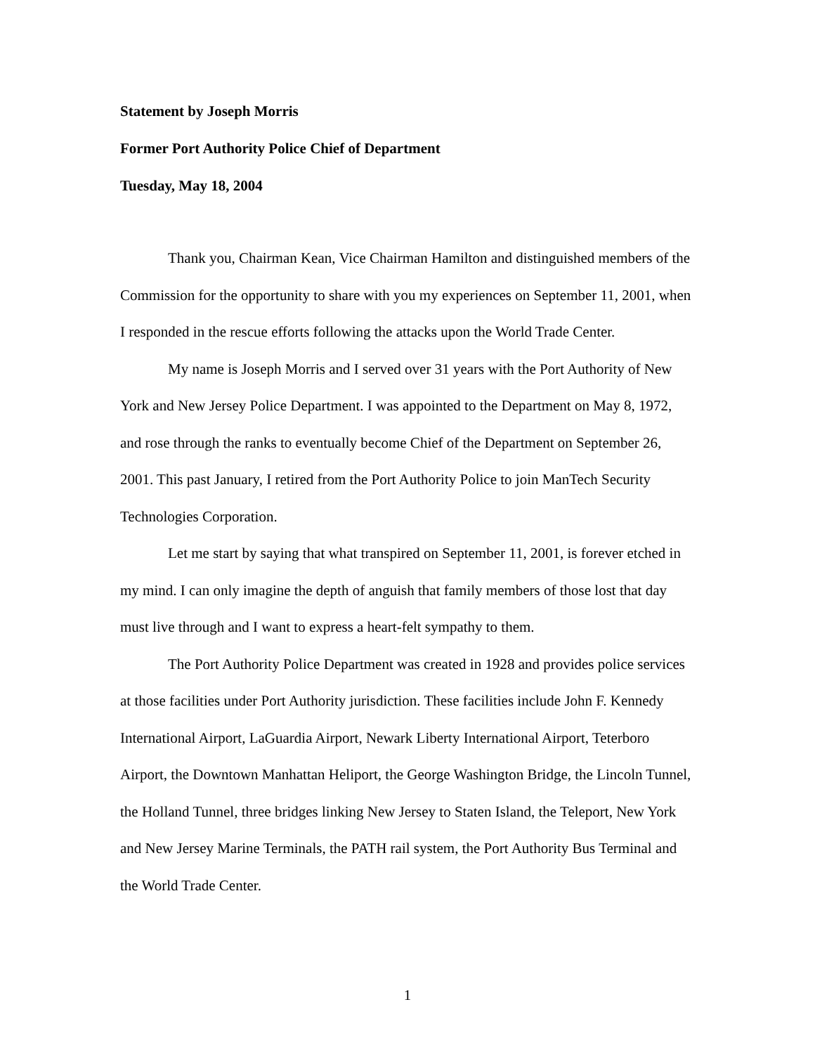Statement by Joseph Morris
Former Port Authority Police Chief of Department
Tuesday, May 18, 2004
Thank you, Chairman Kean, Vice Chairman Hamilton and distinguished members of the Commission for the opportunity to share with you my experiences on September 11, 2001, when I responded in the rescue efforts following the attacks upon the World Trade Center.
My name is Joseph Morris and I served over 31 years with the Port Authority of New York and New Jersey Police Department. I was appointed to the Department on May 8, 1972, and rose through the ranks to eventually become Chief of the Department on September 26, 2001. This past January, I retired from the Port Authority Police to join ManTech Security Technologies Corporation.
Let me start by saying that what transpired on September 11, 2001, is forever etched in my mind. I can only imagine the depth of anguish that family members of those lost that day must live through and I want to express a heart-felt sympathy to them.
The Port Authority Police Department was created in 1928 and provides police services at those facilities under Port Authority jurisdiction. These facilities include John F. Kennedy International Airport, LaGuardia Airport, Newark Liberty International Airport, Teterboro Airport, the Downtown Manhattan Heliport, the George Washington Bridge, the Lincoln Tunnel, the Holland Tunnel, three bridges linking New Jersey to Staten Island, the Teleport, New York and New Jersey Marine Terminals, the PATH rail system, the Port Authority Bus Terminal and the World Trade Center.
1